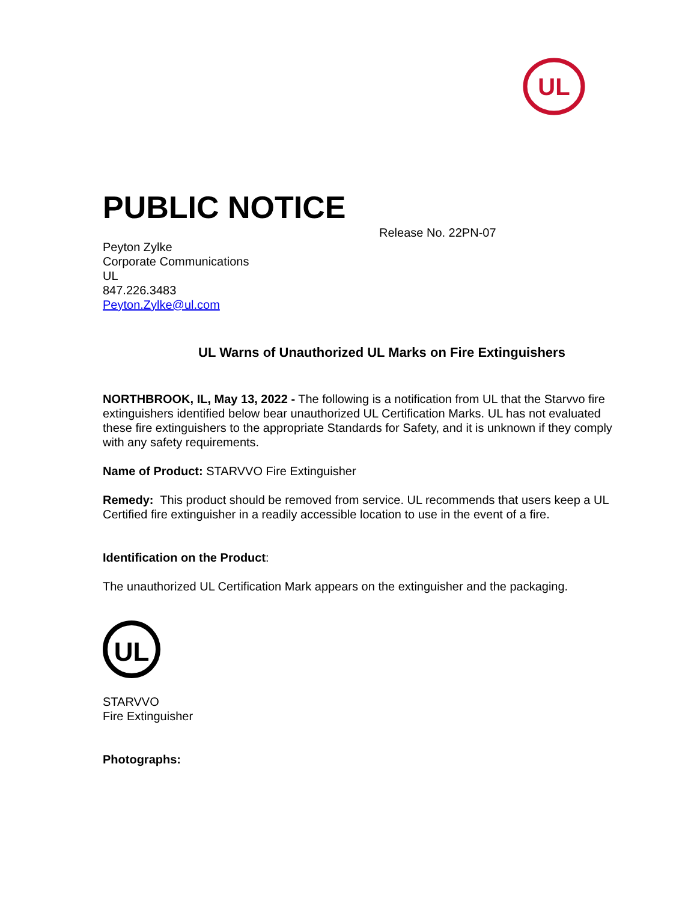UL
PUBLIC NOTICE
Release No. 22PN-07
Peyton Zylke
Corporate Communications
UL
847.226.3483
Peyton.Zylke@ul.com
UL Warns of Unauthorized UL Marks on Fire Extinguishers
NORTHBROOK, IL, May 13, 2022 - The following is a notification from UL that the Starvvo fire extinguishers identified below bear unauthorized UL Certification Marks. UL has not evaluated these fire extinguishers to the appropriate Standards for Safety, and it is unknown if they comply with any safety requirements.
Name of Product: STARVVO Fire Extinguisher
Remedy: This product should be removed from service. UL recommends that users keep a UL Certified fire extinguisher in a readily accessible location to use in the event of a fire.
Identification on the Product:
The unauthorized UL Certification Mark appears on the extinguisher and the packaging.
UL
STARVVO
Fire Extinguisher
Photographs: